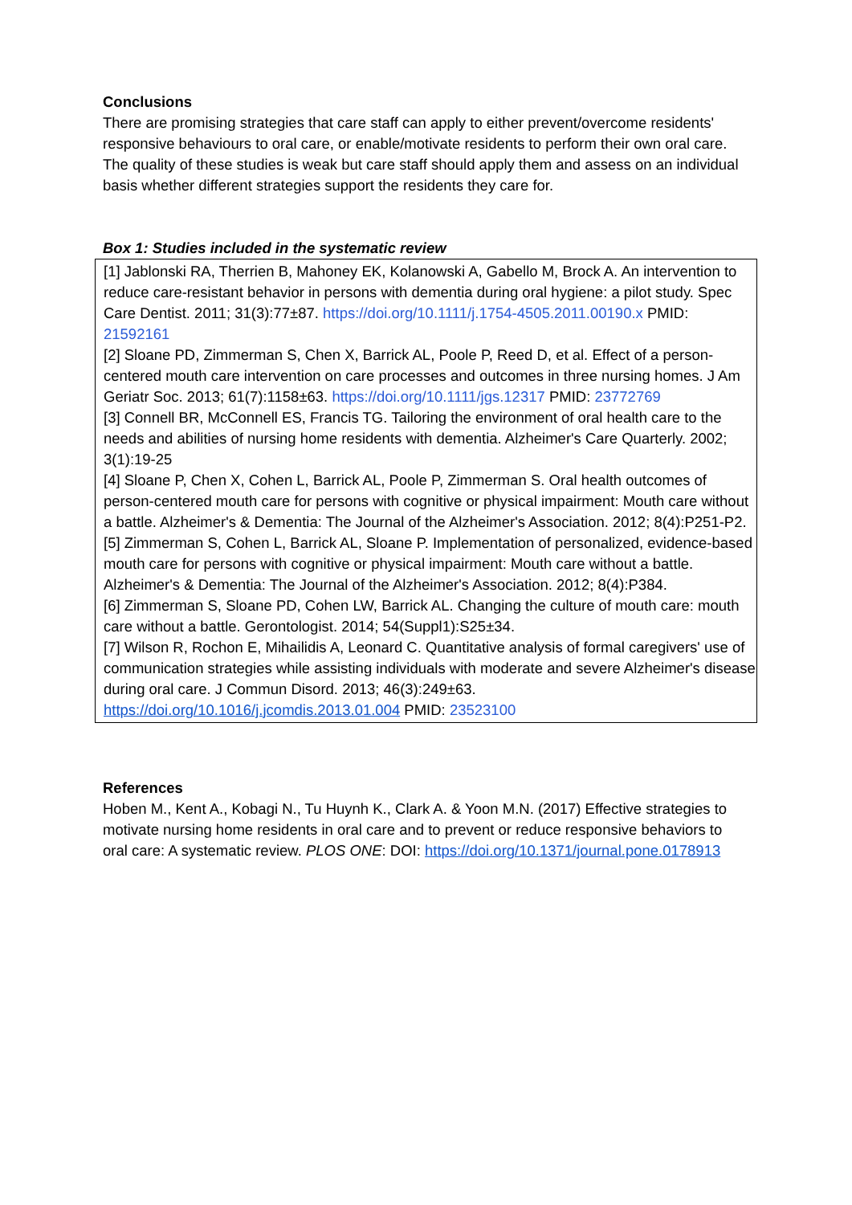Conclusions
There are promising strategies that care staff can apply to either prevent/overcome residents' responsive behaviours to oral care, or enable/motivate residents to perform their own oral care. The quality of these studies is weak but care staff should apply them and assess on an individual basis whether different strategies support the residents they care for.
Box 1: Studies included in the systematic review
[1] Jablonski RA, Therrien B, Mahoney EK, Kolanowski A, Gabello M, Brock A. An intervention to reduce care-resistant behavior in persons with dementia during oral hygiene: a pilot study. Spec Care Dentist. 2011; 31(3):77±87. https://doi.org/10.1111/j.1754-4505.2011.00190.x PMID: 21592161
[2] Sloane PD, Zimmerman S, Chen X, Barrick AL, Poole P, Reed D, et al. Effect of a person-centered mouth care intervention on care processes and outcomes in three nursing homes. J Am Geriatr Soc. 2013; 61(7):1158±63. https://doi.org/10.1111/jgs.12317 PMID: 23772769
[3] Connell BR, McConnell ES, Francis TG. Tailoring the environment of oral health care to the needs and abilities of nursing home residents with dementia. Alzheimer's Care Quarterly. 2002; 3(1):19-25
[4] Sloane P, Chen X, Cohen L, Barrick AL, Poole P, Zimmerman S. Oral health outcomes of person-centered mouth care for persons with cognitive or physical impairment: Mouth care without a battle. Alzheimer's & Dementia: The Journal of the Alzheimer's Association. 2012; 8(4):P251-P2.
[5] Zimmerman S, Cohen L, Barrick AL, Sloane P. Implementation of personalized, evidence-based mouth care for persons with cognitive or physical impairment: Mouth care without a battle. Alzheimer's & Dementia: The Journal of the Alzheimer's Association. 2012; 8(4):P384.
[6] Zimmerman S, Sloane PD, Cohen LW, Barrick AL. Changing the culture of mouth care: mouth care without a battle. Gerontologist. 2014; 54(Suppl1):S25±34.
[7] Wilson R, Rochon E, Mihailidis A, Leonard C. Quantitative analysis of formal caregivers' use of communication strategies while assisting individuals with moderate and severe Alzheimer's disease during oral care. J Commun Disord. 2013; 46(3):249±63. https://doi.org/10.1016/j.jcomdis.2013.01.004 PMID: 23523100
References
Hoben M., Kent A., Kobagi N., Tu Huynh K., Clark A. & Yoon M.N. (2017) Effective strategies to motivate nursing home residents in oral care and to prevent or reduce responsive behaviors to oral care: A systematic review. PLOS ONE: DOI: https://doi.org/10.1371/journal.pone.0178913